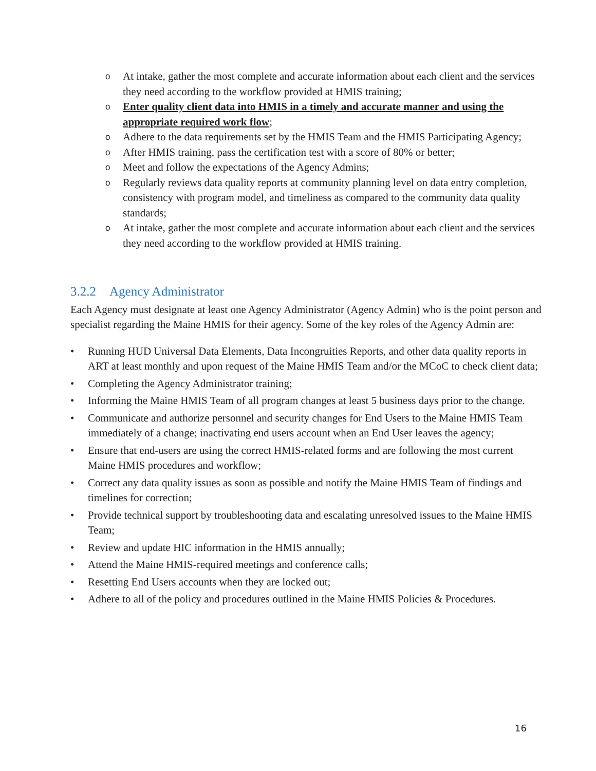o At intake, gather the most complete and accurate information about each client and the services they need according to the workflow provided at HMIS training;
o Enter quality client data into HMIS in a timely and accurate manner and using the appropriate required work flow;
o Adhere to the data requirements set by the HMIS Team and the HMIS Participating Agency;
o After HMIS training, pass the certification test with a score of 80% or better;
o Meet and follow the expectations of the Agency Admins;
o Regularly reviews data quality reports at community planning level on data entry completion, consistency with program model, and timeliness as compared to the community data quality standards;
o At intake, gather the most complete and accurate information about each client and the services they need according to the workflow provided at HMIS training.
3.2.2 Agency Administrator
Each Agency must designate at least one Agency Administrator (Agency Admin) who is the point person and specialist regarding the Maine HMIS for their agency. Some of the key roles of the Agency Admin are:
• Running HUD Universal Data Elements, Data Incongruities Reports, and other data quality reports in ART at least monthly and upon request of the Maine HMIS Team and/or the MCoC to check client data;
• Completing the Agency Administrator training;
• Informing the Maine HMIS Team of all program changes at least 5 business days prior to the change.
• Communicate and authorize personnel and security changes for End Users to the Maine HMIS Team immediately of a change; inactivating end users account when an End User leaves the agency;
• Ensure that end-users are using the correct HMIS-related forms and are following the most current Maine HMIS procedures and workflow;
• Correct any data quality issues as soon as possible and notify the Maine HMIS Team of findings and timelines for correction;
• Provide technical support by troubleshooting data and escalating unresolved issues to the Maine HMIS Team;
• Review and update HIC information in the HMIS annually;
• Attend the Maine HMIS-required meetings and conference calls;
• Resetting End Users accounts when they are locked out;
• Adhere to all of the policy and procedures outlined in the Maine HMIS Policies & Procedures.
16